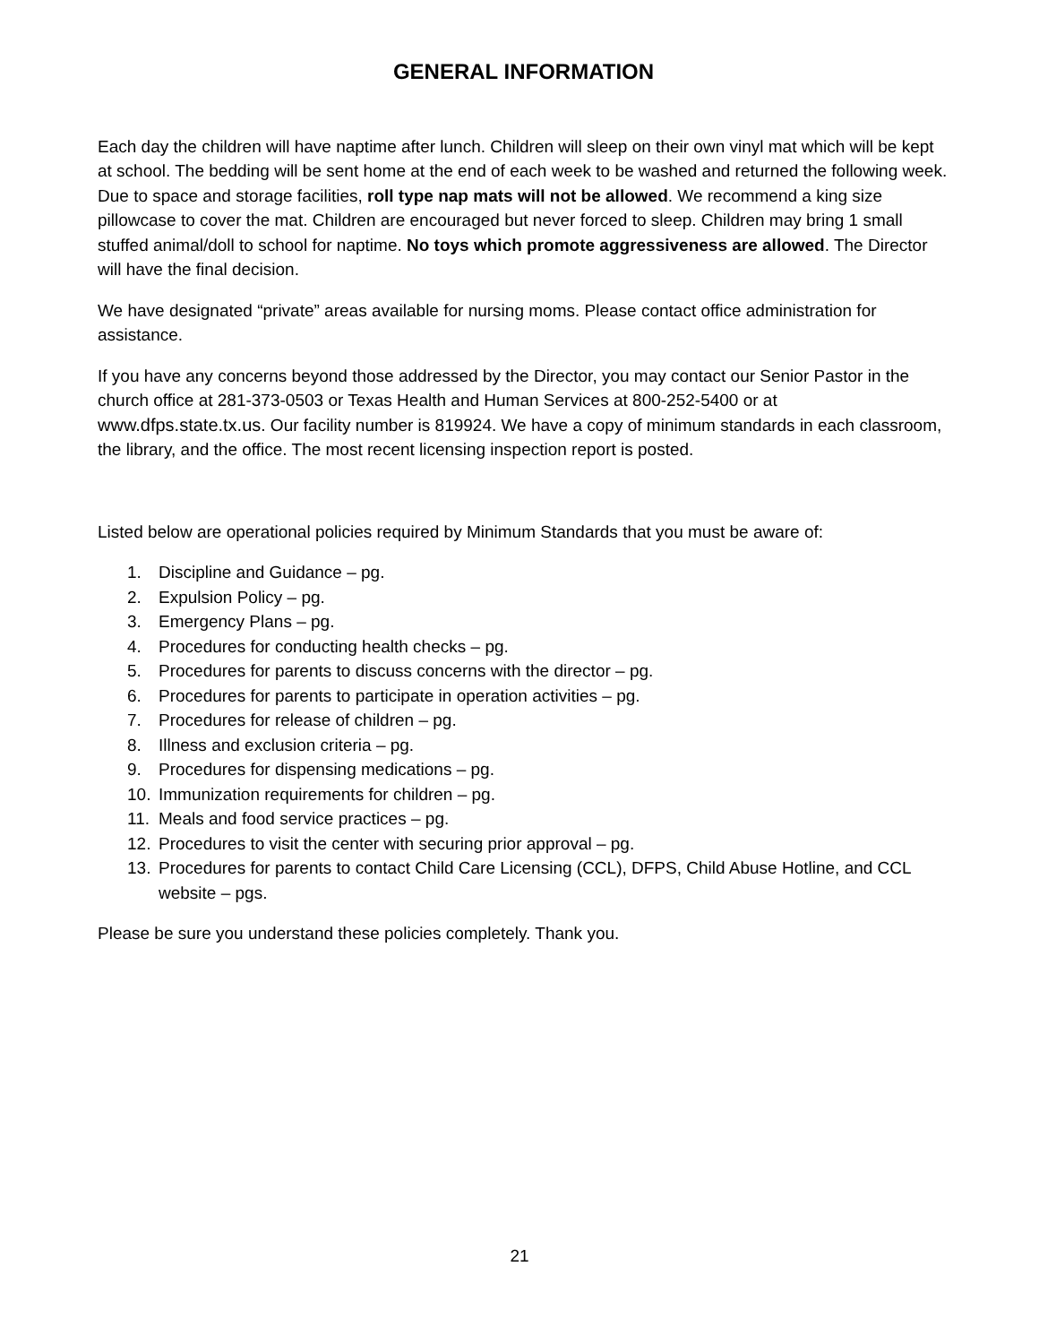GENERAL INFORMATION
Each day the children will have naptime after lunch. Children will sleep on their own vinyl mat which will be kept at school. The bedding will be sent home at the end of each week to be washed and returned the following week. Due to space and storage facilities, roll type nap mats will not be allowed. We recommend a king size pillowcase to cover the mat. Children are encouraged but never forced to sleep. Children may bring 1 small stuffed animal/doll to school for naptime. No toys which promote aggressiveness are allowed. The Director will have the final decision.
We have designated “private” areas available for nursing moms. Please contact office administration for assistance.
If you have any concerns beyond those addressed by the Director, you may contact our Senior Pastor in the church office at 281-373-0503 or Texas Health and Human Services at 800-252-5400 or at www.dfps.state.tx.us. Our facility number is 819924. We have a copy of minimum standards in each classroom, the library, and the office. The most recent licensing inspection report is posted.
Listed below are operational policies required by Minimum Standards that you must be aware of:
1. Discipline and Guidance – pg.
2. Expulsion Policy – pg.
3. Emergency Plans – pg.
4. Procedures for conducting health checks – pg.
5. Procedures for parents to discuss concerns with the director – pg.
6. Procedures for parents to participate in operation activities – pg.
7. Procedures for release of children – pg.
8. Illness and exclusion criteria – pg.
9. Procedures for dispensing medications – pg.
10. Immunization requirements for children – pg.
11. Meals and food service practices – pg.
12. Procedures to visit the center with securing prior approval – pg.
13. Procedures for parents to contact Child Care Licensing (CCL), DFPS, Child Abuse Hotline, and CCL website – pgs.
Please be sure you understand these policies completely. Thank you.
21